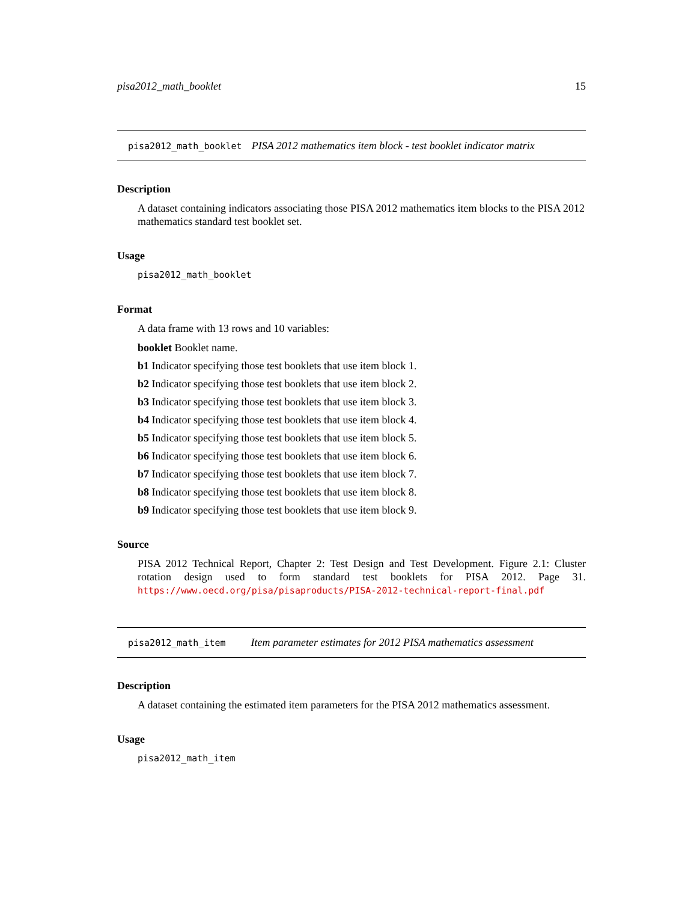pisa2012_math_booklet 15
pisa2012_math_booklet PISA 2012 mathematics item block - test booklet indicator matrix
Description
A dataset containing indicators associating those PISA 2012 mathematics item blocks to the PISA 2012 mathematics standard test booklet set.
Usage
pisa2012_math_booklet
Format
A data frame with 13 rows and 10 variables:
booklet Booklet name.
b1 Indicator specifying those test booklets that use item block 1.
b2 Indicator specifying those test booklets that use item block 2.
b3 Indicator specifying those test booklets that use item block 3.
b4 Indicator specifying those test booklets that use item block 4.
b5 Indicator specifying those test booklets that use item block 5.
b6 Indicator specifying those test booklets that use item block 6.
b7 Indicator specifying those test booklets that use item block 7.
b8 Indicator specifying those test booklets that use item block 8.
b9 Indicator specifying those test booklets that use item block 9.
Source
PISA 2012 Technical Report, Chapter 2: Test Design and Test Development. Figure 2.1: Cluster rotation design used to form standard test booklets for PISA 2012. Page 31. https://www.oecd.org/pisa/pisaproducts/PISA-2012-technical-report-final.pdf
pisa2012_math_item Item parameter estimates for 2012 PISA mathematics assessment
Description
A dataset containing the estimated item parameters for the PISA 2012 mathematics assessment.
Usage
pisa2012_math_item